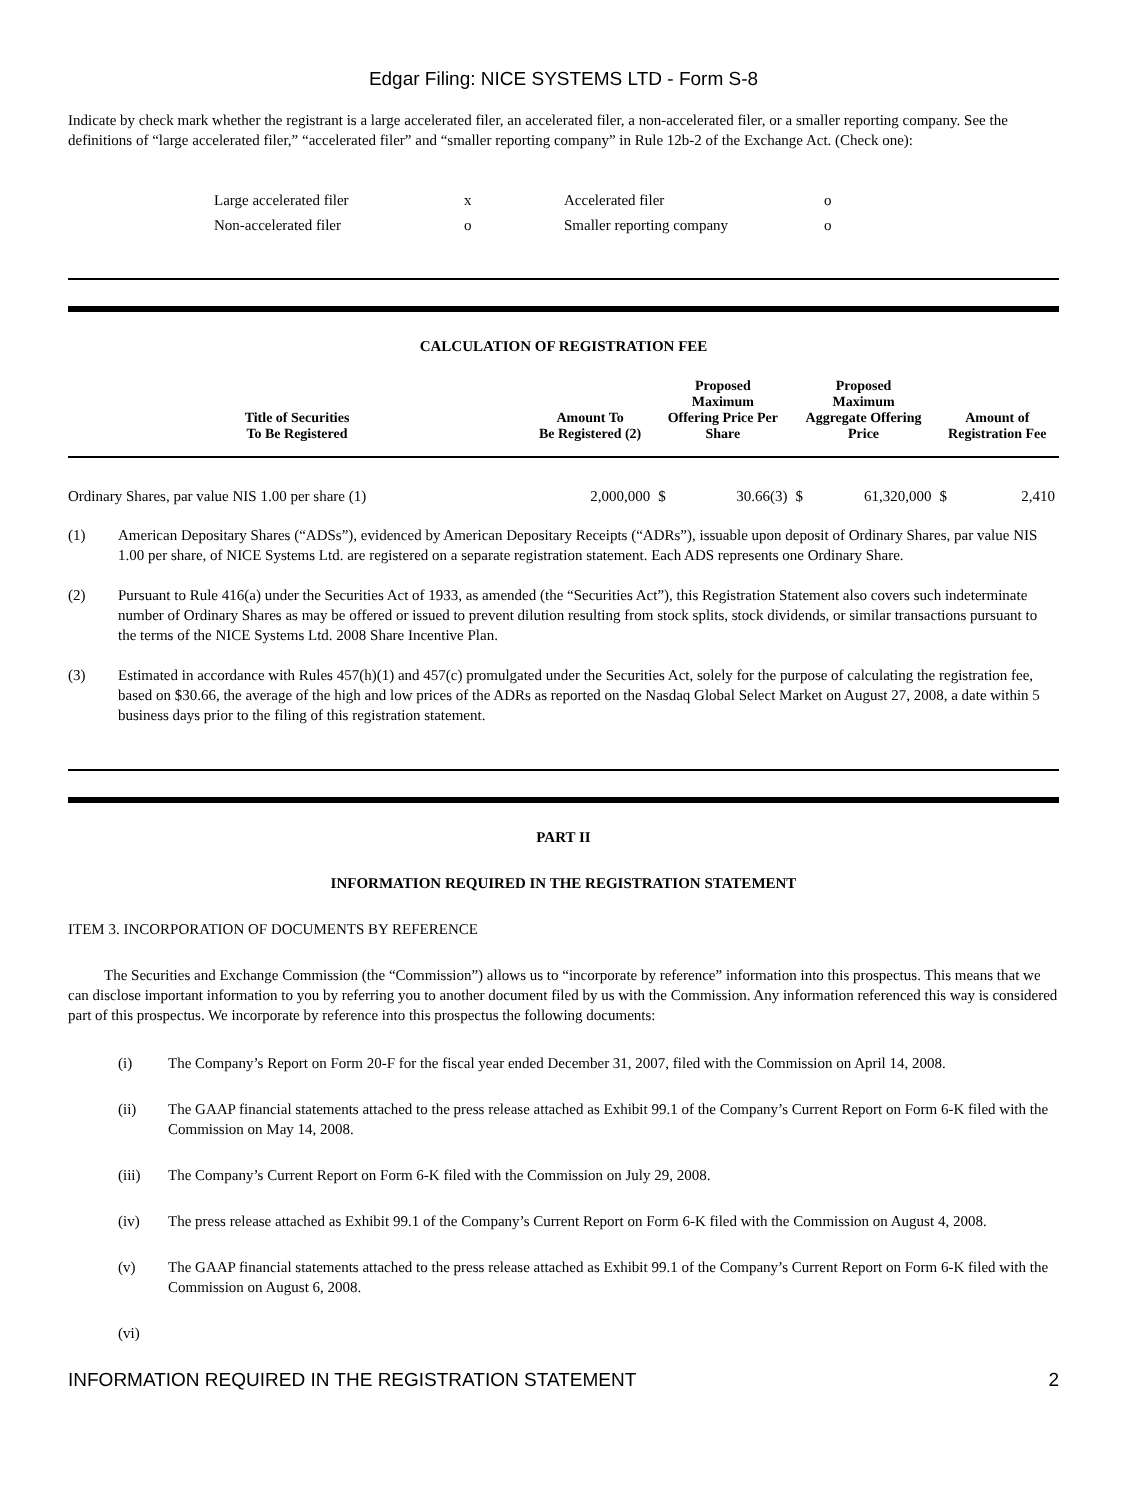Edgar Filing: NICE SYSTEMS LTD - Form S-8
Indicate by check mark whether the registrant is a large accelerated filer, an accelerated filer, a non-accelerated filer, or a smaller reporting company. See the definitions of “large accelerated filer,” “accelerated filer” and “smaller reporting company” in Rule 12b-2 of the Exchange Act. (Check one):
| Large accelerated filer | x | Accelerated filer | o |
| Non-accelerated filer | o | Smaller reporting company | o |
CALCULATION OF REGISTRATION FEE
| Title of Securities To Be Registered | Amount To Be Registered (2) | Proposed Maximum Offering Price Per Share | Proposed Maximum Aggregate Offering Price | Amount of Registration Fee |
| --- | --- | --- | --- | --- |
| Ordinary Shares, par value NIS 1.00 per share (1) | 2,000,000 | $ 30.66(3) | $ 61,320,000 | $ 2,410 |
(1) American Depositary Shares (“ADSs”), evidenced by American Depositary Receipts (“ADRs”), issuable upon deposit of Ordinary Shares, par value NIS 1.00 per share, of NICE Systems Ltd. are registered on a separate registration statement. Each ADS represents one Ordinary Share.
(2) Pursuant to Rule 416(a) under the Securities Act of 1933, as amended (the “Securities Act”), this Registration Statement also covers such indeterminate number of Ordinary Shares as may be offered or issued to prevent dilution resulting from stock splits, stock dividends, or similar transactions pursuant to the terms of the NICE Systems Ltd. 2008 Share Incentive Plan.
(3) Estimated in accordance with Rules 457(h)(1) and 457(c) promulgated under the Securities Act, solely for the purpose of calculating the registration fee, based on $30.66, the average of the high and low prices of the ADRs as reported on the Nasdaq Global Select Market on August 27, 2008, a date within 5 business days prior to the filing of this registration statement.
PART II
INFORMATION REQUIRED IN THE REGISTRATION STATEMENT
ITEM 3. INCORPORATION OF DOCUMENTS BY REFERENCE
The Securities and Exchange Commission (the “Commission”) allows us to “incorporate by reference” information into this prospectus. This means that we can disclose important information to you by referring you to another document filed by us with the Commission. Any information referenced this way is considered part of this prospectus. We incorporate by reference into this prospectus the following documents:
(i) The Company’s Report on Form 20-F for the fiscal year ended December 31, 2007, filed with the Commission on April 14, 2008.
(ii) The GAAP financial statements attached to the press release attached as Exhibit 99.1 of the Company’s Current Report on Form 6-K filed with the Commission on May 14, 2008.
(iii) The Company’s Current Report on Form 6-K filed with the Commission on July 29, 2008.
(iv) The press release attached as Exhibit 99.1 of the Company’s Current Report on Form 6-K filed with the Commission on August 4, 2008.
(v) The GAAP financial statements attached to the press release attached as Exhibit 99.1 of the Company’s Current Report on Form 6-K filed with the Commission on August 6, 2008.
(vi)
INFORMATION REQUIRED IN THE REGISTRATION STATEMENT 2